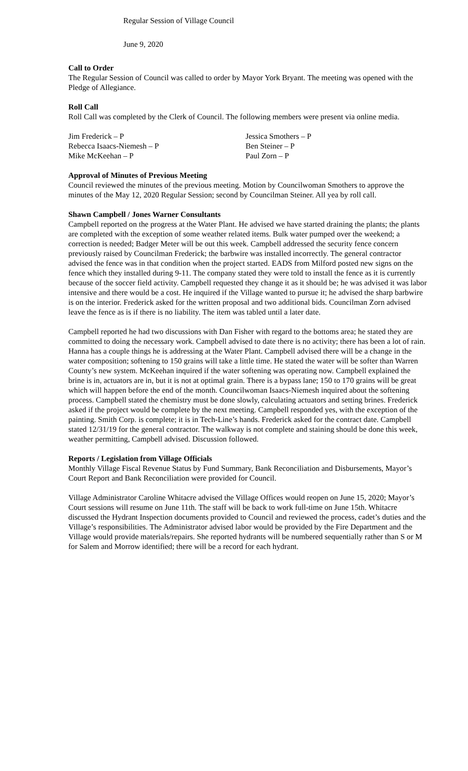Regular Session of Village Council
June 9, 2020
Call to Order
The Regular Session of Council was called to order by Mayor York Bryant. The meeting was opened with the Pledge of Allegiance.
Roll Call
Roll Call was completed by the Clerk of Council. The following members were present via online media.
Jim Frederick – P
Jessica Smothers – P
Rebecca Isaacs-Niemesh – P
Ben Steiner – P
Mike McKeehan – P
Paul Zorn – P
Approval of Minutes of Previous Meeting
Council reviewed the minutes of the previous meeting. Motion by Councilwoman Smothers to approve the minutes of the May 12, 2020 Regular Session; second by Councilman Steiner. All yea by roll call.
Shawn Campbell / Jones Warner Consultants
Campbell reported on the progress at the Water Plant. He advised we have started draining the plants; the plants are completed with the exception of some weather related items. Bulk water pumped over the weekend; a correction is needed; Badger Meter will be out this week. Campbell addressed the security fence concern previously raised by Councilman Frederick; the barbwire was installed incorrectly. The general contractor advised the fence was in that condition when the project started. EADS from Milford posted new signs on the fence which they installed during 9-11. The company stated they were told to install the fence as it is currently because of the soccer field activity. Campbell requested they change it as it should be; he was advised it was labor intensive and there would be a cost. He inquired if the Village wanted to pursue it; he advised the sharp barbwire is on the interior. Frederick asked for the written proposal and two additional bids. Councilman Zorn advised leave the fence as is if there is no liability. The item was tabled until a later date.
Campbell reported he had two discussions with Dan Fisher with regard to the bottoms area; he stated they are committed to doing the necessary work. Campbell advised to date there is no activity; there has been a lot of rain. Hanna has a couple things he is addressing at the Water Plant. Campbell advised there will be a change in the water composition; softening to 150 grains will take a little time. He stated the water will be softer than Warren County’s new system. McKeehan inquired if the water softening was operating now. Campbell explained the brine is in, actuators are in, but it is not at optimal grain. There is a bypass lane; 150 to 170 grains will be great which will happen before the end of the month. Councilwoman Isaacs-Niemesh inquired about the softening process. Campbell stated the chemistry must be done slowly, calculating actuators and setting brines. Frederick asked if the project would be complete by the next meeting. Campbell responded yes, with the exception of the painting. Smith Corp. is complete; it is in Tech-Line’s hands. Frederick asked for the contract date. Campbell stated 12/31/19 for the general contractor. The walkway is not complete and staining should be done this week, weather permitting, Campbell advised. Discussion followed.
Reports / Legislation from Village Officials
Monthly Village Fiscal Revenue Status by Fund Summary, Bank Reconciliation and Disbursements, Mayor’s Court Report and Bank Reconciliation were provided for Council.
Village Administrator Caroline Whitacre advised the Village Offices would reopen on June 15, 2020; Mayor’s Court sessions will resume on June 11th. The staff will be back to work full-time on June 15th. Whitacre discussed the Hydrant Inspection documents provided to Council and reviewed the process, cadet’s duties and the Village’s responsibilities. The Administrator advised labor would be provided by the Fire Department and the Village would provide materials/repairs. She reported hydrants will be numbered sequentially rather than S or M for Salem and Morrow identified; there will be a record for each hydrant.